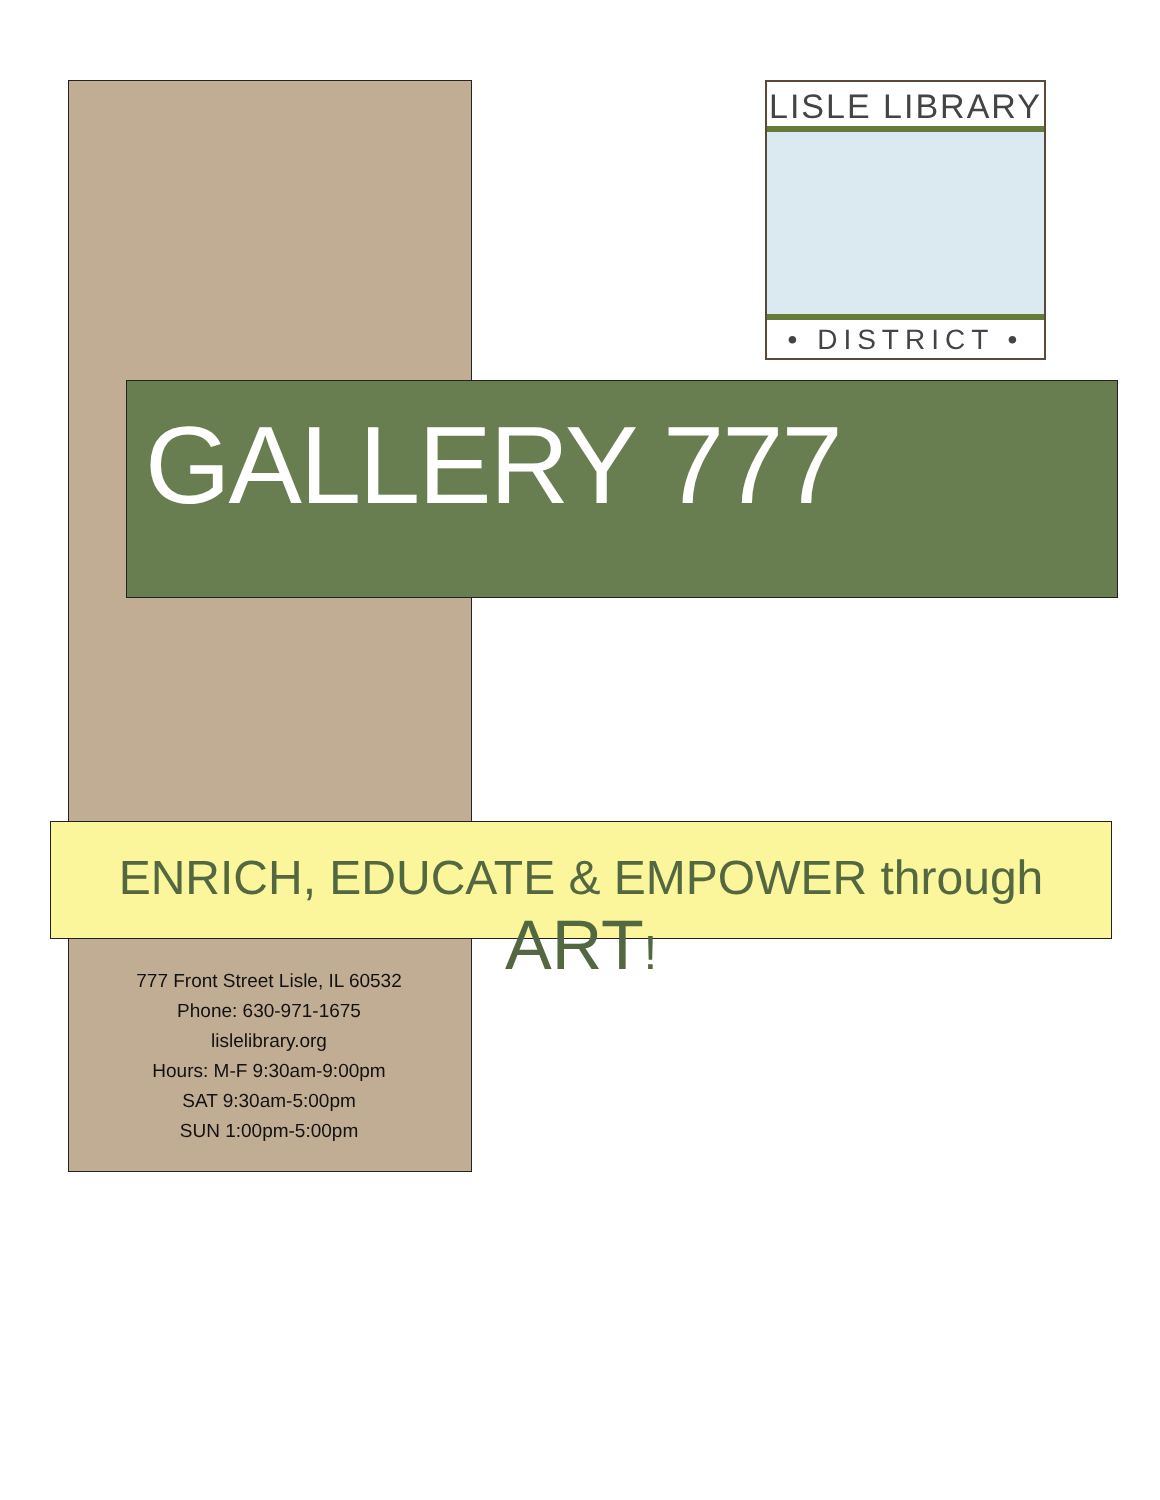LISLE LIBRARY
• DISTRICT •
GALLERY 777
ENRICH, EDUCATE & EMPOWER through ART!
777 Front Street Lisle, IL 60532
Phone: 630-971-1675
lislelibrary.org
Hours: M-F 9:30am-9:00pm
SAT 9:30am-5:00pm
SUN 1:00pm-5:00pm